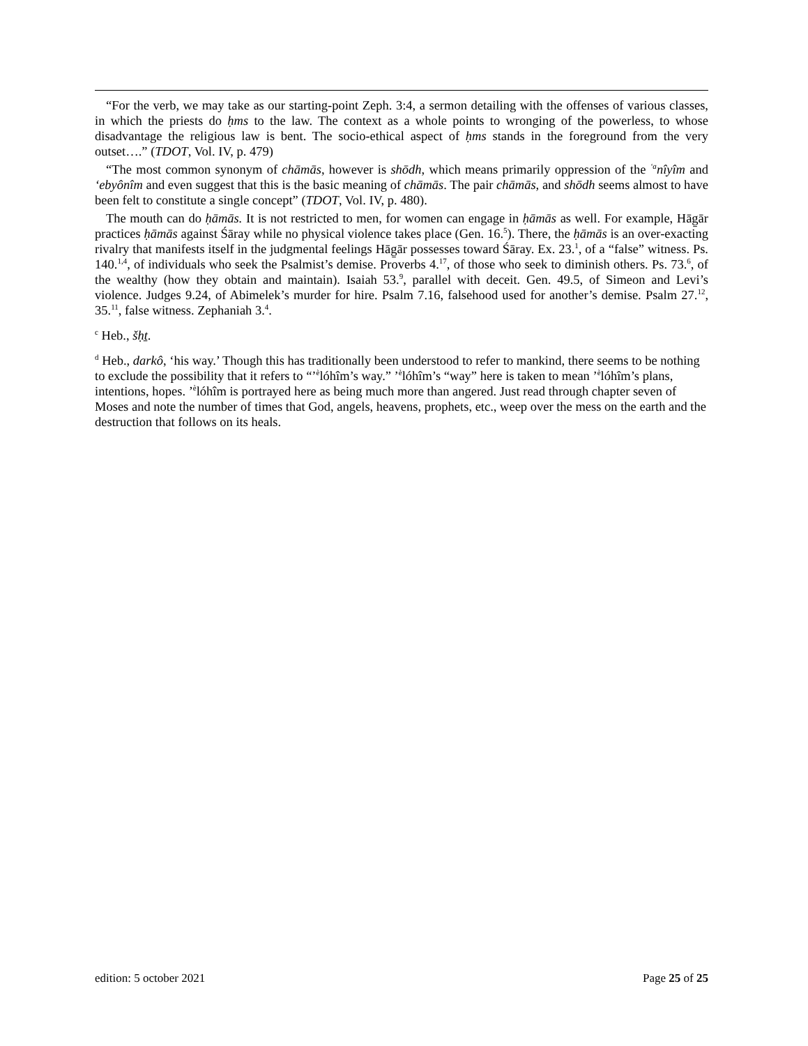“For the verb, we may take as our starting-point Zeph. 3:4, a sermon detailing with the offenses of various classes, in which the priests do ḥms to the law. The context as a whole points to wronging of the powerless, to whose disadvantage the religious law is bent. The socio-ethical aspect of ḥms stands in the foreground from the very outset….” (TDOT, Vol. IV, p. 479)
“The most common synonym of chāmās, however is shōdh, which means primarily oppression of the <sup>ʻa</sup>nîyîm and ʻebyônîm and even suggest that this is the basic meaning of chāmās. The pair chāmās, and shōdh seems almost to have been felt to constitute a single concept” (TDOT, Vol. IV, p. 480).
The mouth can do ḥāmās. It is not restricted to men, for women can engage in ḥāmās as well. For example, Hāg̱ār practices ḥāmās against Śāray while no physical violence takes place (Gen. 16.<sup>5</sup>). There, the ḥāmās is an over-exacting rivalry that manifests itself in the judgmental feelings Hāg̱ār possesses toward Śāray. Ex. 23.<sup>1</sup>, of a “false” witness. Ps. 140.<sup>1,4</sup>, of individuals who seek the Psalmist’s demise. Proverbs 4.<sup>17</sup>, of those who seek to diminish others. Ps. 73.<sup>6</sup>, of the wealthy (how they obtain and maintain). Isaiah 53.<sup>9</sup>, parallel with deceit. Gen. 49.5, of Simeon and Levi’s violence. Judges 9.24, of Abimelek’s murder for hire. Psalm 7.16, falsehood used for another’s demise. Psalm 27.<sup>12</sup>, 35.<sup>11</sup>, false witness. Zephaniah 3.<sup>4</sup>.
<sup>c</sup> Heb., šḥṯ.
<sup>d</sup> Heb., darkô, ‘his way.’ Though this has traditionally been understood to refer to mankind, there seems to be nothing to exclude the possibility that it refers to “ʼ<sup>è</sup>lóhîm’s way.” ʼ<sup>è</sup>lóhîm’s “way” here is taken to mean ʼ<sup>è</sup>lóhîm’s plans, intentions, hopes. ʼ<sup>è</sup>lóhîm is portrayed here as being much more than angered. Just read through chapter seven of Moses and note the number of times that God, angels, heavens, prophets, etc., weep over the mess on the earth and the destruction that follows on its heals.
edition: 5 october 2021 Page 25 of 25